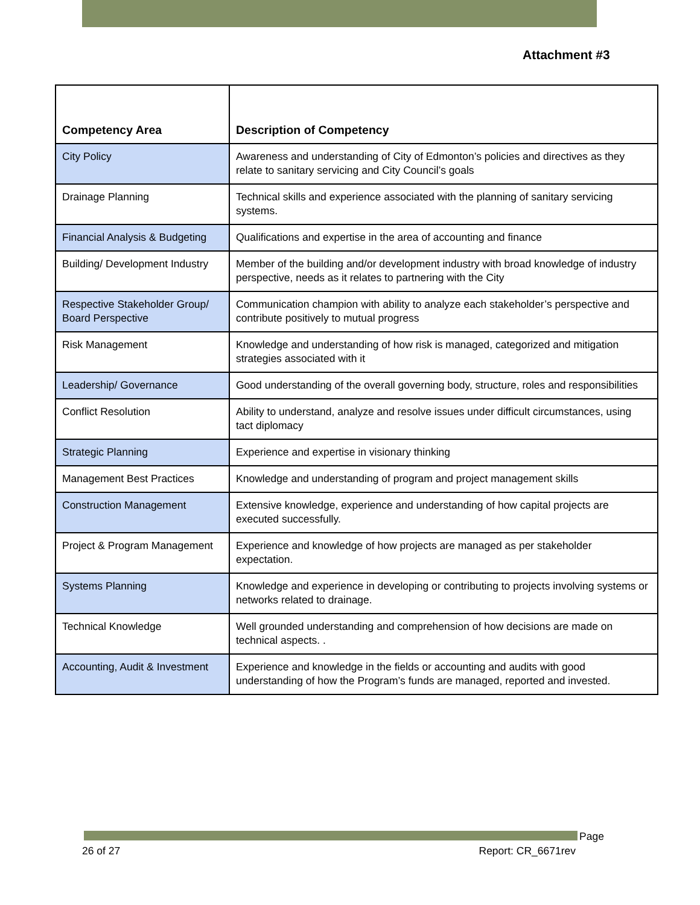Attachment #3
| Competency Area | Description of Competency |
| --- | --- |
| City Policy | Awareness and understanding of City of Edmonton’s policies and directives as they relate to sanitary servicing and City Council’s goals |
| Drainage Planning | Technical skills and experience associated with the planning of sanitary servicing systems. |
| Financial Analysis & Budgeting | Qualifications and expertise in the area of accounting and finance |
| Building/ Development Industry | Member of the building and/or development industry with broad knowledge of industry perspective, needs as it relates to partnering with the City |
| Respective Stakeholder Group/ Board Perspective | Communication champion with ability to analyze each stakeholder’s perspective and contribute positively to mutual progress |
| Risk Management | Knowledge and understanding of how risk is managed, categorized and mitigation strategies associated with it |
| Leadership/ Governance | Good understanding of the overall governing body, structure, roles and responsibilities |
| Conflict Resolution | Ability to understand, analyze and resolve issues under difficult circumstances, using tact diplomacy |
| Strategic Planning | Experience and expertise in visionary thinking |
| Management Best Practices | Knowledge and understanding of program and project management skills |
| Construction Management | Extensive knowledge, experience and understanding of how capital projects are executed successfully. |
| Project & Program Management | Experience and knowledge of how projects are managed as per stakeholder expectation. |
| Systems Planning | Knowledge and experience in developing or contributing to projects involving systems or networks related to drainage. |
| Technical Knowledge | Well grounded understanding and comprehension of how decisions are made on technical aspects. . |
| Accounting, Audit & Investment | Experience and knowledge in the fields or accounting and audits with good understanding of how the Program’s funds are managed, reported and invested. |
Page
26 of 27 Report: CR_6671rev